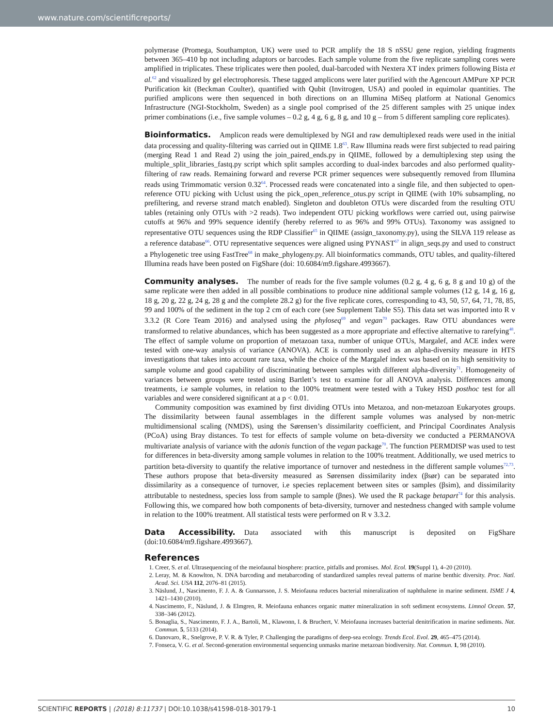www.nature.com/scientificreports/
polymerase (Promega, Southampton, UK) were used to PCR amplify the 18 S nSSU gene region, yielding fragments between 365–410 bp not including adaptors or barcodes. Each sample volume from the five replicate sampling cores were amplified in triplicates. These triplicates were then pooled, dual-barcoded with Nextera XT index primers following Bista et al.<sup>62</sup> and visualized by gel electrophoresis. These tagged amplicons were later purified with the Agencourt AMPure XP PCR Purification kit (Beckman Coulter), quantified with Qubit (Invitrogen, USA) and pooled in equimolar quantities. The purified amplicons were then sequenced in both directions on an Illumina MiSeq platform at National Genomics Infrastructure (NGI-Stockholm, Sweden) as a single pool comprised of the 25 different samples with 25 unique index primer combinations (i.e., five sample volumes – 0.2 g, 4 g, 6 g, 8 g, and 10 g – from 5 different sampling core replicates).
Bioinformatics.
Amplicon reads were demultiplexed by NGI and raw demultiplexed reads were used in the initial data processing and quality-filtering was carried out in QIIME 1.8<sup>63</sup>. Raw Illumina reads were first subjected to read pairing (merging Read 1 and Read 2) using the join_paired_ends.py in QIIME, followed by a demultiplexing step using the multiple_split_libraries_fastq.py script which split samples according to dual-index barcodes and also performed quality-filtering of raw reads. Remaining forward and reverse PCR primer sequences were subsequently removed from Illumina reads using Trimmomatic version 0.32<sup>64</sup>. Processed reads were concatenated into a single file, and then subjected to open-reference OTU picking with Uclust using the pick_open_reference_otus.py script in QIIME (with 10% subsampling, no prefiltering, and reverse strand match enabled). Singleton and doubleton OTUs were discarded from the resulting OTU tables (retaining only OTUs with >2 reads). Two independent OTU picking workflows were carried out, using pairwise cutoffs at 96% and 99% sequence identify (hereby referred to as 96% and 99% OTUs). Taxonomy was assigned to representative OTU sequences using the RDP Classifier<sup>65</sup> in QIIME (assign_taxonomy.py), using the SILVA 119 release as a reference database<sup>66</sup>. OTU representative sequences were aligned using PYNAST<sup>67</sup> in align_seqs.py and used to construct a Phylogenetic tree using FastTree<sup>68</sup> in make_phylogeny.py. All bioinformatics commands, OTU tables, and quality-filtered Illumina reads have been posted on FigShare (doi: 10.6084/m9.figshare.4993667).
Community analyses.
The number of reads for the five sample volumes (0.2 g, 4 g, 6 g, 8 g and 10 g) of the same replicate were then added in all possible combinations to produce nine additional sample volumes (12 g, 14 g, 16 g, 18 g, 20 g, 22 g, 24 g, 28 g and the complete 28.2 g) for the five replicate cores, corresponding to 43, 50, 57, 64, 71, 78, 85, 99 and 100% of the sediment in the top 2 cm of each core (see Supplement Table S5). This data set was imported into R v 3.3.2 (R Core Team 2016) and analysed using the phyloseq<sup>69</sup> and vegan<sup>70</sup> packages. Raw OTU abundances were transformed to relative abundances, which has been suggested as a more appropriate and effective alternative to rarefying<sup>48</sup>. The effect of sample volume on proportion of metazoan taxa, number of unique OTUs, Margalef, and ACE index were tested with one-way analysis of variance (ANOVA). ACE is commonly used as an alpha-diversity measure in HTS investigations that takes into account rare taxa, while the choice of the Margalef index was based on its high sensitivity to sample volume and good capability of discriminating between samples with different alpha-diversity<sup>71</sup>. Homogeneity of variances between groups were tested using Bartlett’s test to examine for all ANOVA analysis. Differences among treatments, i.e sample volumes, in relation to the 100% treatment were tested with a Tukey HSD posthoc test for all variables and were considered significant at a p < 0.01.
Community composition was examined by first dividing OTUs into Metazoa, and non-metazoan Eukaryotes groups. The dissimilarity between faunal assemblages in the different sample volumes was analysed by non-metric multidimensional scaling (NMDS), using the Sørensen’s dissimilarity coefficient, and Principal Coordinates Analysis (PCoA) using Bray distances. To test for effects of sample volume on beta-diversity we conducted a PERMANOVA multivariate analysis of variance with the adonis function of the vegan package<sup>70</sup>. The function PERMDISP was used to test for differences in beta-diversity among sample volumes in relation to the 100% treatment. Additionally, we used metrics to partition beta-diversity to quantify the relative importance of turnover and nestedness in the different sample volumes<sup>72,73</sup>. These authors propose that beta-diversity measured as Sørensen dissimilarity index (βsør) can be separated into dissimilarity as a consequence of turnover, i.e species replacement between sites or samples (βsim), and dissimilarity attributable to nestedness, species loss from sample to sample (βnes). We used the R package betapart<sup>74</sup> for this analysis. Following this, we compared how both components of beta-diversity, turnover and nestedness changed with sample volume in relation to the 100% treatment. All statistical tests were performed on R v 3.3.2.
Data Accessibility.
Data associated with this manuscript is deposited on FigShare (doi:10.6084/m9.figshare.4993667).
References
1. Creer, S. et al. Ultrasequencing of the meiofaunal biosphere: practice, pitfalls and promises. Mol. Ecol. 19(Suppl 1), 4–20 (2010).
2. Leray, M. & Knowlton, N. DNA barcoding and metabarcoding of standardized samples reveal patterns of marine benthic diversity. Proc. Natl. Acad. Sci. USA 112, 2076–81 (2015).
3. Näslund, J., Nascimento, F. J. A. & Gunnarsson, J. S. Meiofauna reduces bacterial mineralization of naphthalene in marine sediment. ISME J 4, 1421–1430 (2010).
4. Nascimento, F., Näslund, J. & Elmgren, R. Meiofauna enhances organic matter mineralization in soft sediment ecosystems. Limnol Ocean. 57, 338–346 (2012).
5. Bonaglia, S., Nascimento, F. J. A., Bartoli, M., Klawonn, I. & Bruchert, V. Meiofauna increases bacterial denitrification in marine sediments. Nat. Commun. 5, 5133 (2014).
6. Danovaro, R., Snelgrove, P. V. R. & Tyler, P. Challenging the paradigms of deep-sea ecology. Trends Ecol. Evol. 29, 465–475 (2014).
7. Fonseca, V. G. et al. Second-generation environmental sequencing unmasks marine metazoan biodiversity. Nat. Commun. 1, 98 (2010).
SCIENTIFIC REPORTS | (2018) 8:11737 | DOI:10.1038/s41598-018-30179-1 10